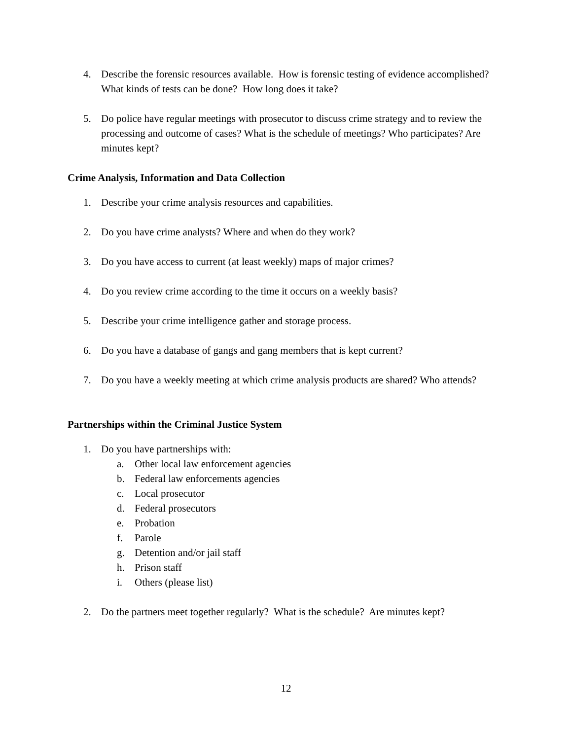4. Describe the forensic resources available. How is forensic testing of evidence accomplished? What kinds of tests can be done? How long does it take?
5. Do police have regular meetings with prosecutor to discuss crime strategy and to review the processing and outcome of cases? What is the schedule of meetings? Who participates? Are minutes kept?
Crime Analysis, Information and Data Collection
1. Describe your crime analysis resources and capabilities.
2. Do you have crime analysts? Where and when do they work?
3. Do you have access to current (at least weekly) maps of major crimes?
4. Do you review crime according to the time it occurs on a weekly basis?
5. Describe your crime intelligence gather and storage process.
6. Do you have a database of gangs and gang members that is kept current?
7. Do you have a weekly meeting at which crime analysis products are shared? Who attends?
Partnerships within the Criminal Justice System
1. Do you have partnerships with:
a. Other local law enforcement agencies
b. Federal law enforcements agencies
c. Local prosecutor
d. Federal prosecutors
e. Probation
f. Parole
g. Detention and/or jail staff
h. Prison staff
i. Others (please list)
2. Do the partners meet together regularly? What is the schedule? Are minutes kept?
12